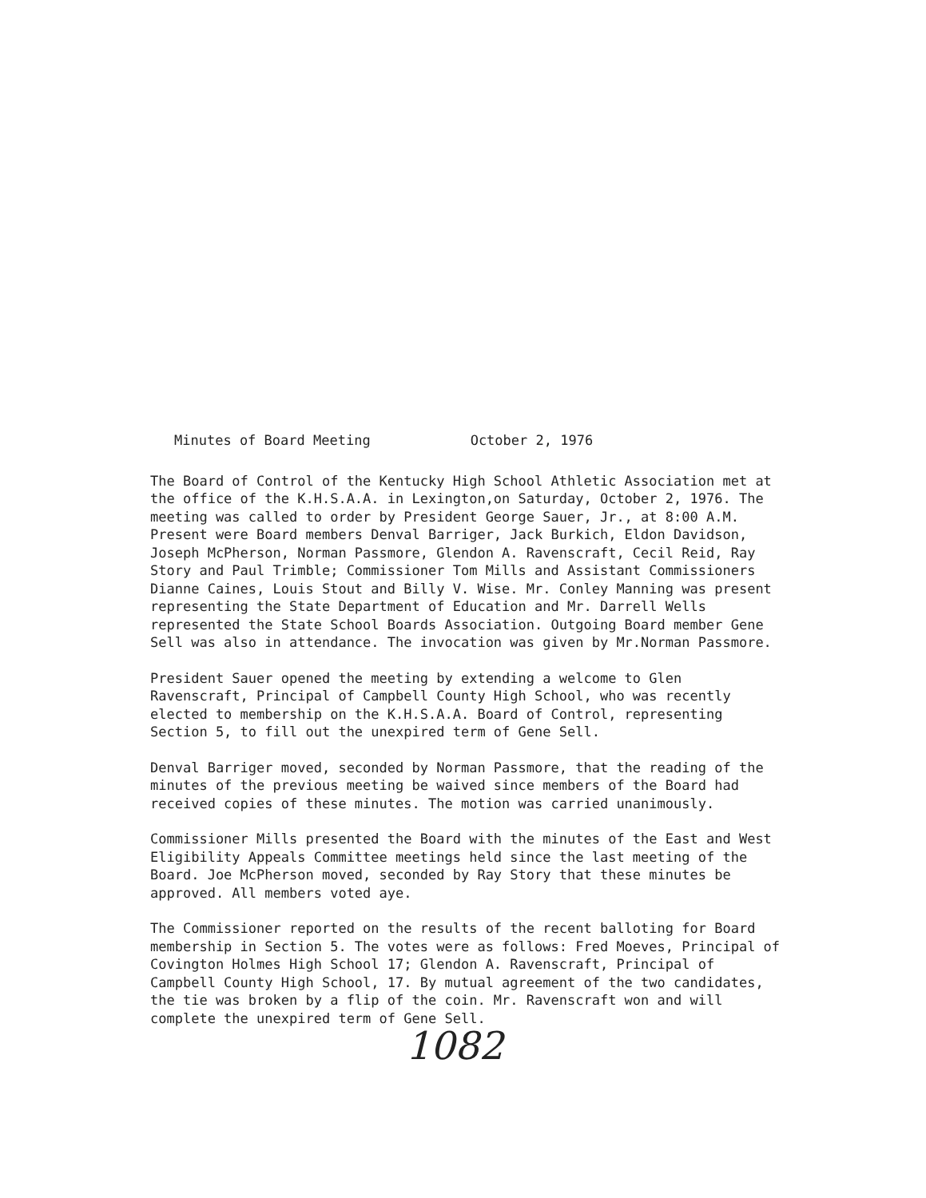Minutes of Board Meeting October 2, 1976
The Board of Control of the Kentucky High School Athletic Association met at the office of the K.H.S.A.A. in Lexington,on Saturday, October 2, 1976. The meeting was called to order by President George Sauer, Jr., at 8:00 A.M. Present were Board members Denval Barriger, Jack Burkich, Eldon Davidson, Joseph McPherson, Norman Passmore, Glendon A. Ravenscraft, Cecil Reid, Ray Story and Paul Trimble; Commissioner Tom Mills and Assistant Commissioners Dianne Caines, Louis Stout and Billy V. Wise. Mr. Conley Manning was present representing the State Department of Education and Mr. Darrell Wells represented the State School Boards Association. Outgoing Board member Gene Sell was also in attendance. The invocation was given by Mr.Norman Passmore.
President Sauer opened the meeting by extending a welcome to Glen Ravenscraft, Principal of Campbell County High School, who was recently elected to membership on the K.H.S.A.A. Board of Control, representing Section 5, to fill out the unexpired term of Gene Sell.
Denval Barriger moved, seconded by Norman Passmore, that the reading of the minutes of the previous meeting be waived since members of the Board had received copies of these minutes. The motion was carried unanimously.
Commissioner Mills presented the Board with the minutes of the East and West Eligibility Appeals Committee meetings held since the last meeting of the Board. Joe McPherson moved, seconded by Ray Story that these minutes be approved. All members voted aye.
The Commissioner reported on the results of the recent balloting for Board membership in Section 5. The votes were as follows: Fred Moeves, Principal of Covington Holmes High School 17; Glendon A. Ravenscraft, Principal of Campbell County High School, 17. By mutual agreement of the two candidates, the tie was broken by a flip of the coin. Mr. Ravenscraft won and will complete the unexpired term of Gene Sell.
1082